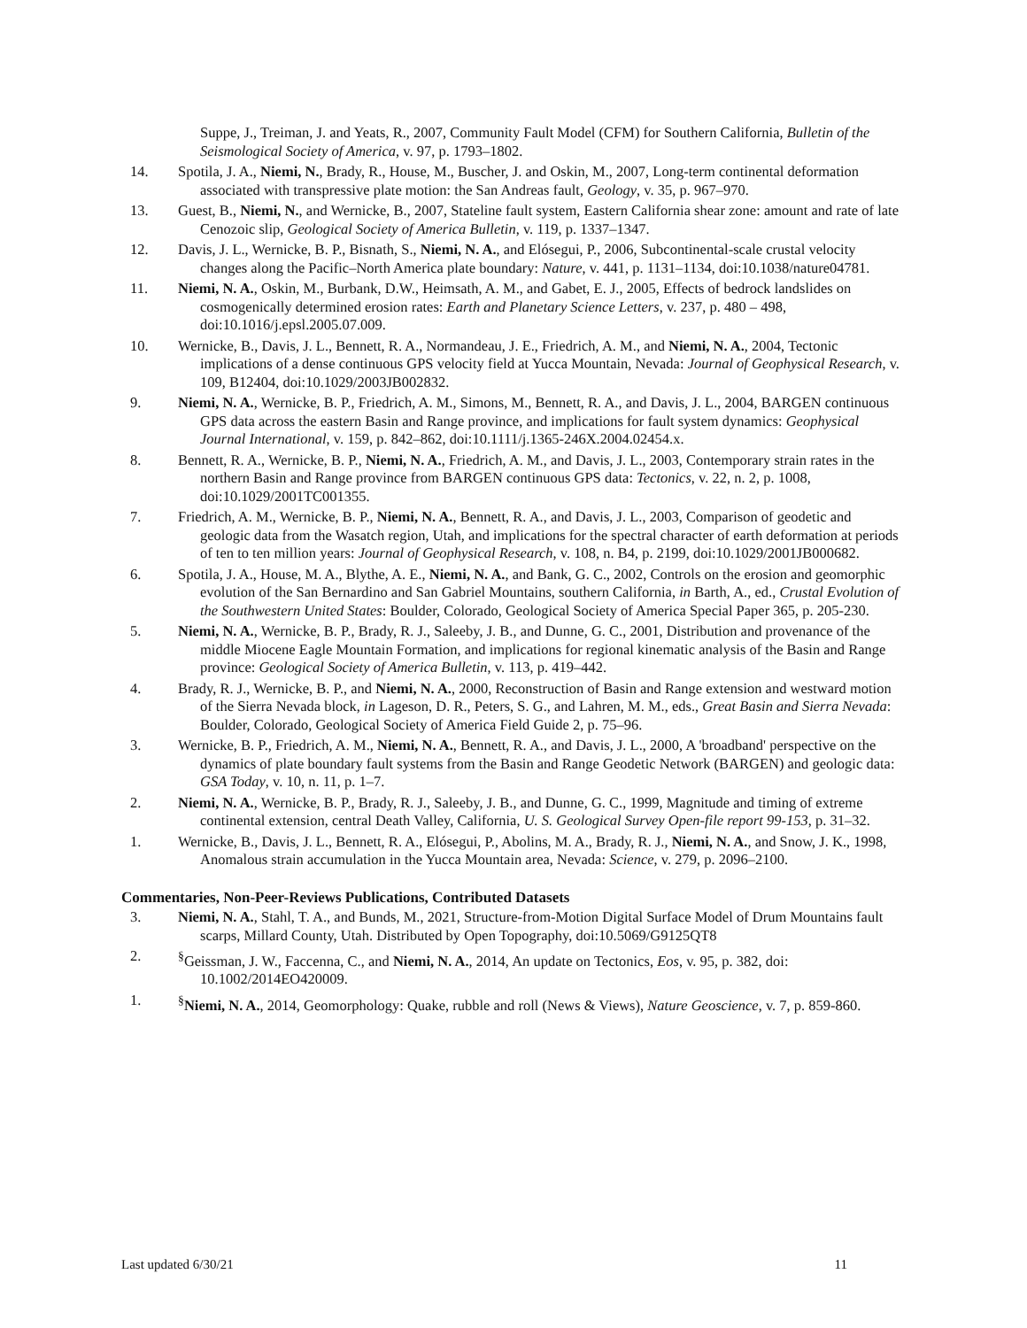Suppe, J., Treiman, J. and Yeats, R., 2007, Community Fault Model (CFM) for Southern California, Bulletin of the Seismological Society of America, v. 97, p. 1793–1802.
14. Spotila, J. A., Niemi, N., Brady, R., House, M., Buscher, J. and Oskin, M., 2007, Long-term continental deformation associated with transpressive plate motion: the San Andreas fault, Geology, v. 35, p. 967–970.
13. Guest, B., Niemi, N., and Wernicke, B., 2007, Stateline fault system, Eastern California shear zone: amount and rate of late Cenozoic slip, Geological Society of America Bulletin, v. 119, p. 1337–1347.
12. Davis, J. L., Wernicke, B. P., Bisnath, S., Niemi, N. A., and Elósegui, P., 2006, Subcontinental-scale crustal velocity changes along the Pacific–North America plate boundary: Nature, v. 441, p. 1131–1134, doi:10.1038/nature04781.
11. Niemi, N. A., Oskin, M., Burbank, D.W., Heimsath, A. M., and Gabet, E. J., 2005, Effects of bedrock landslides on cosmogenically determined erosion rates: Earth and Planetary Science Letters, v. 237, p. 480 – 498, doi:10.1016/j.epsl.2005.07.009.
10. Wernicke, B., Davis, J. L., Bennett, R. A., Normandeau, J. E., Friedrich, A. M., and Niemi, N. A., 2004, Tectonic implications of a dense continuous GPS velocity field at Yucca Mountain, Nevada: Journal of Geophysical Research, v. 109, B12404, doi:10.1029/2003JB002832.
9. Niemi, N. A., Wernicke, B. P., Friedrich, A. M., Simons, M., Bennett, R. A., and Davis, J. L., 2004, BARGEN continuous GPS data across the eastern Basin and Range province, and implications for fault system dynamics: Geophysical Journal International, v. 159, p. 842–862, doi:10.1111/j.1365-246X.2004.02454.x.
8. Bennett, R. A., Wernicke, B. P., Niemi, N. A., Friedrich, A. M., and Davis, J. L., 2003, Contemporary strain rates in the northern Basin and Range province from BARGEN continuous GPS data: Tectonics, v. 22, n. 2, p. 1008, doi:10.1029/2001TC001355.
7. Friedrich, A. M., Wernicke, B. P., Niemi, N. A., Bennett, R. A., and Davis, J. L., 2003, Comparison of geodetic and geologic data from the Wasatch region, Utah, and implications for the spectral character of earth deformation at periods of ten to ten million years: Journal of Geophysical Research, v. 108, n. B4, p. 2199, doi:10.1029/2001JB000682.
6. Spotila, J. A., House, M. A., Blythe, A. E., Niemi, N. A., and Bank, G. C., 2002, Controls on the erosion and geomorphic evolution of the San Bernardino and San Gabriel Mountains, southern California, in Barth, A., ed., Crustal Evolution of the Southwestern United States: Boulder, Colorado, Geological Society of America Special Paper 365, p. 205-230.
5. Niemi, N. A., Wernicke, B. P., Brady, R. J., Saleeby, J. B., and Dunne, G. C., 2001, Distribution and provenance of the middle Miocene Eagle Mountain Formation, and implications for regional kinematic analysis of the Basin and Range province: Geological Society of America Bulletin, v. 113, p. 419–442.
4. Brady, R. J., Wernicke, B. P., and Niemi, N. A., 2000, Reconstruction of Basin and Range extension and westward motion of the Sierra Nevada block, in Lageson, D. R., Peters, S. G., and Lahren, M. M., eds., Great Basin and Sierra Nevada: Boulder, Colorado, Geological Society of America Field Guide 2, p. 75–96.
3. Wernicke, B. P., Friedrich, A. M., Niemi, N. A., Bennett, R. A., and Davis, J. L., 2000, A 'broadband' perspective on the dynamics of plate boundary fault systems from the Basin and Range Geodetic Network (BARGEN) and geologic data: GSA Today, v. 10, n. 11, p. 1–7.
2. Niemi, N. A., Wernicke, B. P., Brady, R. J., Saleeby, J. B., and Dunne, G. C., 1999, Magnitude and timing of extreme continental extension, central Death Valley, California, U. S. Geological Survey Open-file report 99-153, p. 31–32.
1. Wernicke, B., Davis, J. L., Bennett, R. A., Elósegui, P., Abolins, M. A., Brady, R. J., Niemi, N. A., and Snow, J. K., 1998, Anomalous strain accumulation in the Yucca Mountain area, Nevada: Science, v. 279, p. 2096–2100.
Commentaries, Non-Peer-Reviews Publications, Contributed Datasets
3. Niemi, N. A., Stahl, T. A., and Bunds, M., 2021, Structure-from-Motion Digital Surface Model of Drum Mountains fault scarps, Millard County, Utah. Distributed by Open Topography, doi:10.5069/G9125QT8
2. <sup>§</sup> Geissman, J. W., Faccenna, C., and Niemi, N. A., 2014, An update on Tectonics, Eos, v. 95, p. 382, doi: 10.1002/2014EO420009.
1. <sup>§</sup> Niemi, N. A., 2014, Geomorphology: Quake, rubble and roll (News & Views), Nature Geoscience, v. 7, p. 859-860.
Last updated 6/30/21 11